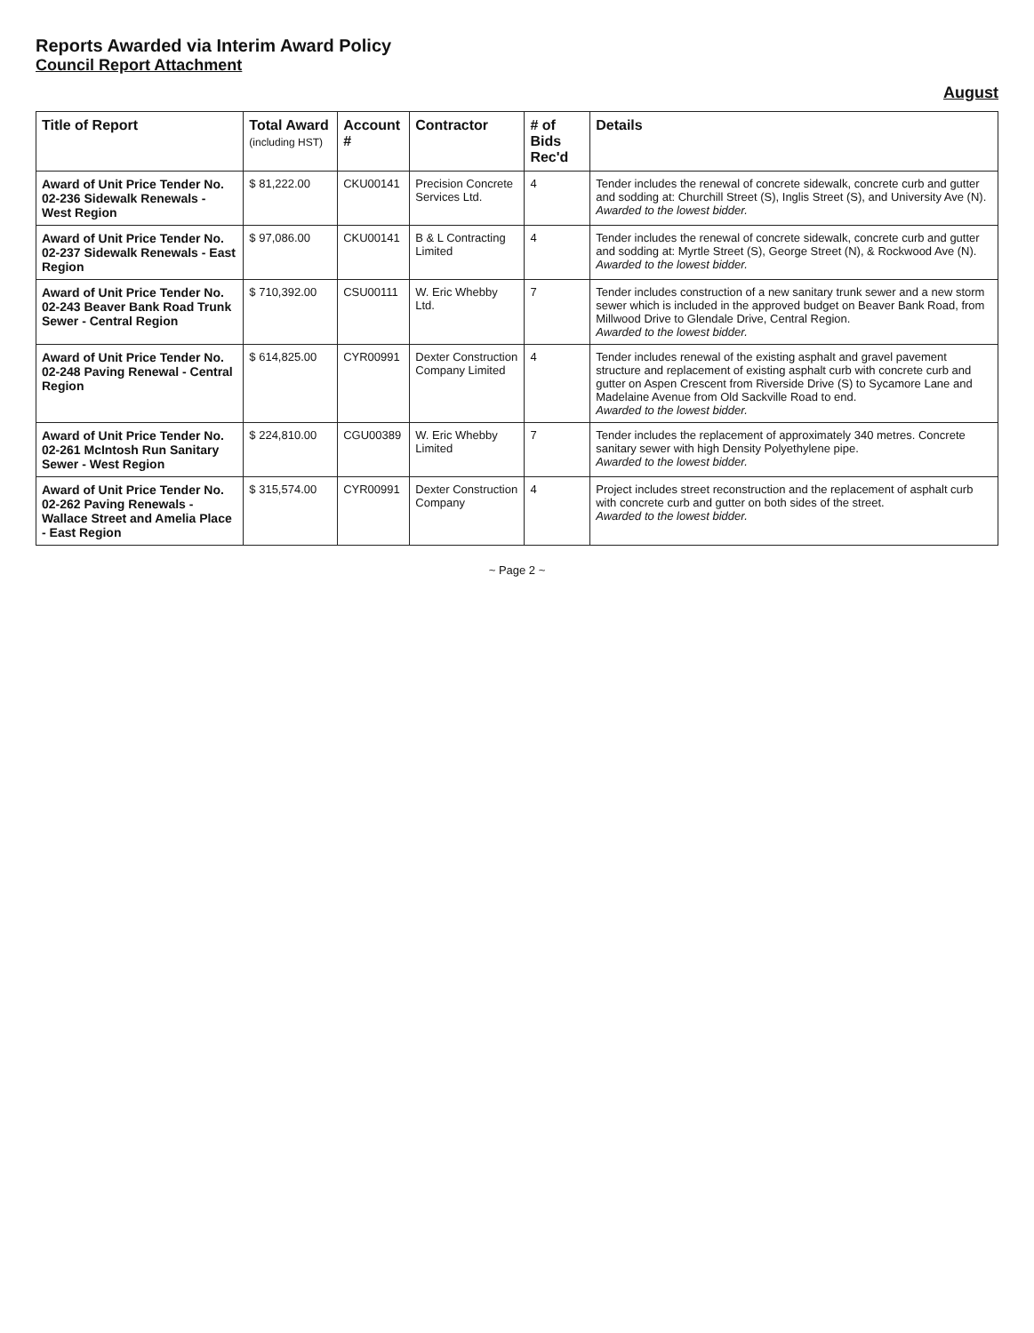Reports Awarded via Interim Award Policy
Council Report Attachment
August
| Title of Report | Total Award (including HST) | Account # | Contractor | # of Bids Rec'd | Details |
| --- | --- | --- | --- | --- | --- |
| Award of Unit Price Tender No. 02-236 Sidewalk Renewals - West Region | $ 81,222.00 | CKU00141 | Precision Concrete Services Ltd. | 4 | Tender includes the renewal of concrete sidewalk, concrete curb and gutter and sodding at: Churchill Street (S), Inglis Street (S), and University Ave (N). Awarded to the lowest bidder. |
| Award of Unit Price Tender No. 02-237 Sidewalk Renewals - East Region | $ 97,086.00 | CKU00141 | B & L Contracting Limited | 4 | Tender includes the renewal of concrete sidewalk, concrete curb and gutter and sodding at: Myrtle Street (S), George Street (N), & Rockwood Ave (N). Awarded to the lowest bidder. |
| Award of Unit Price Tender No. 02-243 Beaver Bank Road Trunk Sewer - Central Region | $ 710,392.00 | CSU00111 | W. Eric Whebby Ltd. | 7 | Tender includes construction of a new sanitary trunk sewer and a new storm sewer which is included in the approved budget on Beaver Bank Road, from Millwood Drive to Glendale Drive, Central Region. Awarded to the lowest bidder. |
| Award of Unit Price Tender No. 02-248 Paving Renewal - Central Region | $ 614,825.00 | CYR00991 | Dexter Construction Company Limited | 4 | Tender includes renewal of the existing asphalt and gravel pavement structure and replacement of existing asphalt curb with concrete curb and gutter on Aspen Crescent from Riverside Drive (S) to Sycamore Lane and Madelaine Avenue from Old Sackville Road to end. Awarded to the lowest bidder. |
| Award of Unit Price Tender No. 02-261 McIntosh Run Sanitary Sewer - West Region | $ 224,810.00 | CGU00389 | W. Eric Whebby Limited | 7 | Tender includes the replacement of approximately 340 metres. Concrete sanitary sewer with high Density Polyethylene pipe. Awarded to the lowest bidder. |
| Award of Unit Price Tender No. 02-262 Paving Renewals - Wallace Street and Amelia Place - East Region | $ 315,574.00 | CYR00991 | Dexter Construction Company | 4 | Project includes street reconstruction and the replacement of asphalt curb with concrete curb and gutter on both sides of the street. Awarded to the lowest bidder. |
~ Page 2 ~